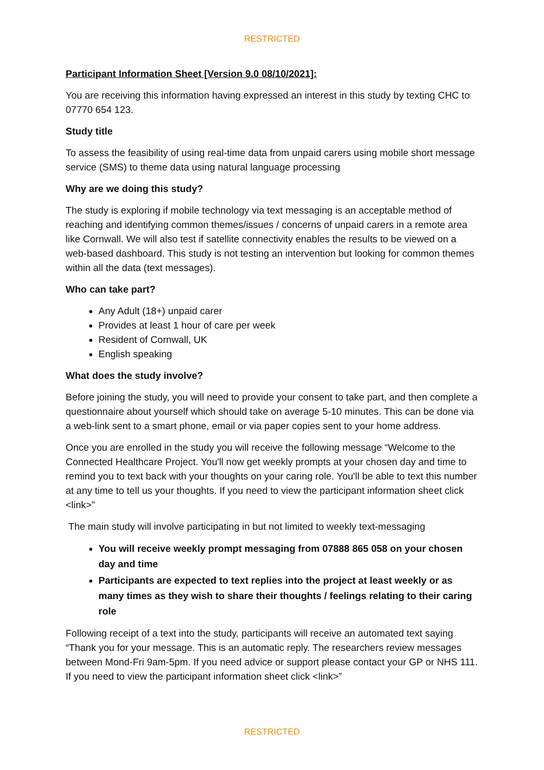RESTRICTED
Participant Information Sheet [Version 9.0 08/10/2021]:
You are receiving this information having expressed an interest in this study by texting CHC to 07770 654 123.
Study title
To assess the feasibility of using real-time data from unpaid carers using mobile short message service (SMS) to theme data using natural language processing
Why are we doing this study?
The study is exploring if mobile technology via text messaging is an acceptable method of reaching and identifying common themes/issues / concerns of unpaid carers in a remote area like Cornwall. We will also test if satellite connectivity enables the results to be viewed on a web-based dashboard. This study is not testing an intervention but looking for common themes within all the data (text messages).
Who can take part?
Any Adult (18+) unpaid carer
Provides at least 1 hour of care per week
Resident of Cornwall, UK
English speaking
What does the study involve?
Before joining the study, you will need to provide your consent to take part, and then complete a questionnaire about yourself which should take on average 5-10 minutes. This can be done via a web-link sent to a smart phone, email or via paper copies sent to your home address.
Once you are enrolled in the study you will receive the following message “Welcome to the Connected Healthcare Project. You'll now get weekly prompts at your chosen day and time to remind you to text back with your thoughts on your caring role. You'll be able to text this number at any time to tell us your thoughts. If you need to view the participant information sheet click <link>”
The main study will involve participating in but not limited to weekly text-messaging
You will receive weekly prompt messaging from 07888 865 058 on your chosen day and time
Participants are expected to text replies into the project at least weekly or as many times as they wish to share their thoughts / feelings relating to their caring role
Following receipt of a text into the study, participants will receive an automated text saying “Thank you for your message. This is an automatic reply. The researchers review messages between Mond-Fri 9am-5pm. If you need advice or support please contact your GP or NHS 111. If you need to view the participant information sheet click <link>”
RESTRICTED